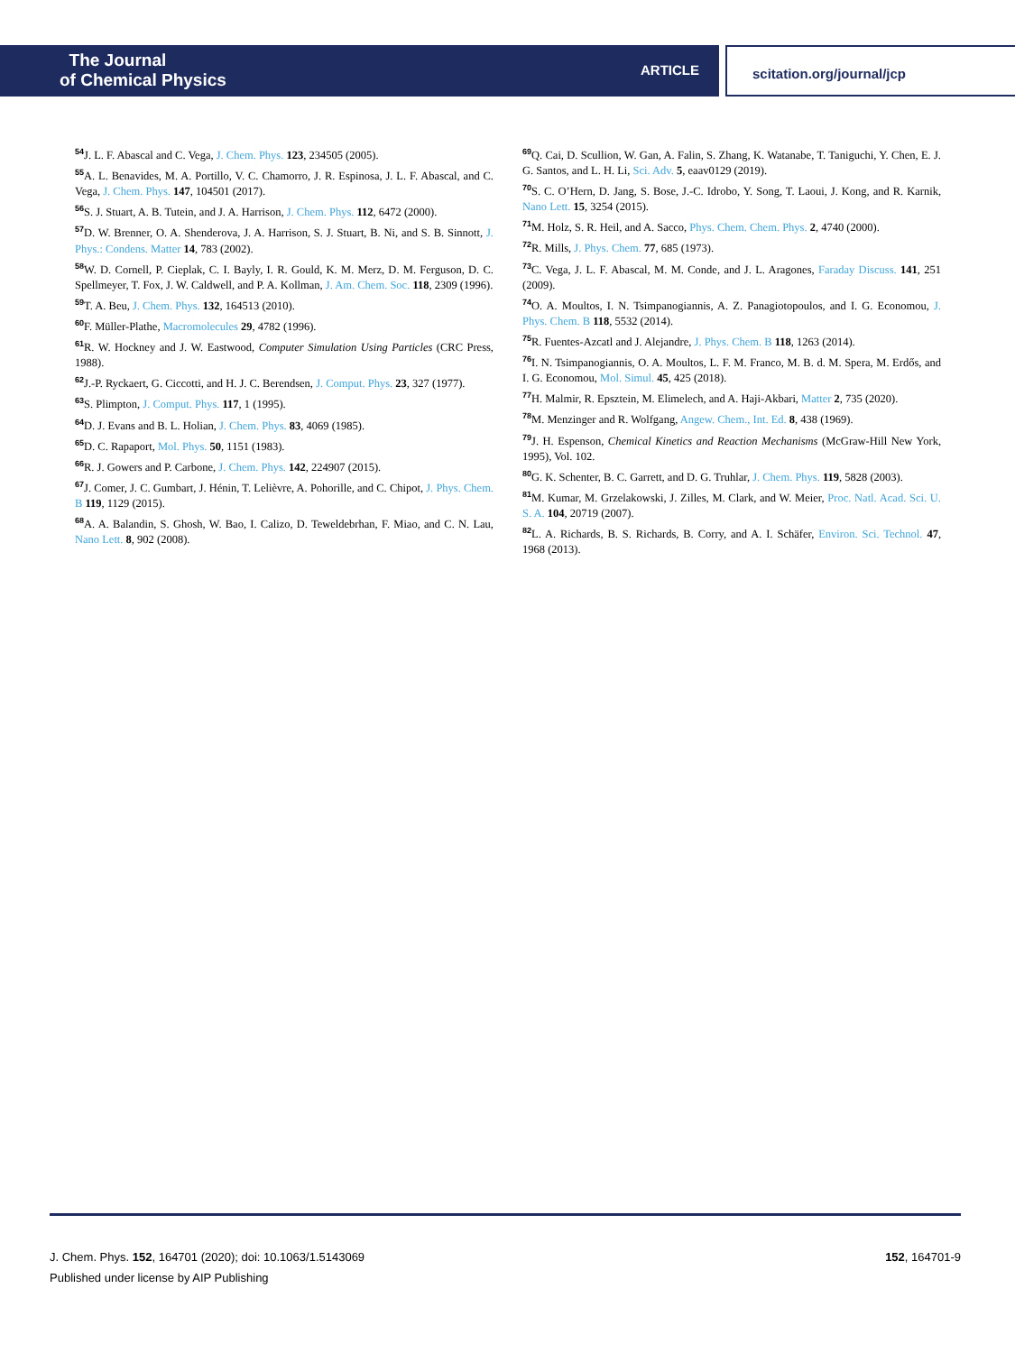The Journal
of Chemical Physics
ARTICLE
scitation.org/journal/jcp
<sup>54</sup> J. L. F. Abascal and C. Vega, J. Chem. Phys. 123, 234505 (2005).
<sup>55</sup> A. L. Benavides, M. A. Portillo, V. C. Chamorro, J. R. Espinosa, J. L. F. Abascal, and C. Vega, J. Chem. Phys. 147, 104501 (2017).
<sup>56</sup>S. J. Stuart, A. B. Tutein, and J. A. Harrison, J. Chem. Phys. 112, 6472 (2000).
<sup>57</sup> D. W. Brenner, O. A. Shenderova, J. A. Harrison, S. J. Stuart, B. Ni, and S. B. Sinnott, J. Phys.: Condens. Matter 14, 783 (2002).
<sup>58</sup> W. D. Cornell, P. Cieplak, C. I. Bayly, I. R. Gould, K. M. Merz, D. M. Ferguson, D. C. Spellmeyer, T. Fox, J. W. Caldwell, and P. A. Kollman, J. Am. Chem. Soc. 118, 2309 (1996).
<sup>59</sup> T. A. Beu, J. Chem. Phys. 132, 164513 (2010).
<sup>60</sup>F. Müller-Plathe, Macromolecules 29, 4782 (1996).
<sup>61</sup> R. W. Hockney and J. W. Eastwood, Computer Simulation Using Particles (CRC Press, 1988).
<sup>62</sup> J.-P. Ryckaert, G. Ciccotti, and H. J. C. Berendsen, J. Comput. Phys. 23, 327 (1977).
<sup>63</sup>S. Plimpton, J. Comput. Phys. 117, 1 (1995).
<sup>64</sup> D. J. Evans and B. L. Holian, J. Chem. Phys. 83, 4069 (1985).
<sup>65</sup> D. C. Rapaport, Mol. Phys. 50, 1151 (1983).
<sup>66</sup> R. J. Gowers and P. Carbone, J. Chem. Phys. 142, 224907 (2015).
<sup>67</sup> J. Comer, J. C. Gumbart, J. Hénin, T. Lelièvre, A. Pohorille, and C. Chipot, J. Phys. Chem. B 119, 1129 (2015).
<sup>68</sup> A. A. Balandin, S. Ghosh, W. Bao, I. Calizo, D. Teweldebrhan, F. Miao, and C. N. Lau, Nano Lett. 8, 902 (2008).
<sup>69</sup> Q. Cai, D. Scullion, W. Gan, A. Falin, S. Zhang, K. Watanabe, T. Taniguchi, Y. Chen, E. J. G. Santos, and L. H. Li, Sci. Adv. 5, eaav0129 (2019).
<sup>70</sup>S. C. O’Hern, D. Jang, S. Bose, J.-C. Idrobo, Y. Song, T. Laoui, J. Kong, and R. Karnik, Nano Lett. 15, 3254 (2015).
<sup>71</sup> M. Holz, S. R. Heil, and A. Sacco, Phys. Chem. Chem. Phys. 2, 4740 (2000).
<sup>72</sup> R. Mills, J. Phys. Chem. 77, 685 (1973).
<sup>73</sup>C. Vega, J. L. F. Abascal, M. M. Conde, and J. L. Aragones, Faraday Discuss. 141, 251 (2009).
<sup>74</sup>O. A. Moultos, I. N. Tsimpanogiannis, A. Z. Panagiotopoulos, and I. G. Economou, J. Phys. Chem. B 118, 5532 (2014).
<sup>75</sup> R. Fuentes-Azcatl and J. Alejandre, J. Phys. Chem. B 118, 1263 (2014).
<sup>76</sup>I. N. Tsimpanogiannis, O. A. Moultos, L. F. M. Franco, M. B. d. M. Spera, M. Erdős, and I. G. Economou, Mol. Simul. 45, 425 (2018).
<sup>77</sup>H. Malmir, R. Epsztein, M. Elimelech, and A. Haji-Akbari, Matter 2, 735 (2020).
<sup>78</sup> M. Menzinger and R. Wolfgang, Angew. Chem., Int. Ed. 8, 438 (1969).
<sup>79</sup> J. H. Espenson, Chemical Kinetics and Reaction Mechanisms (McGraw-Hill New York, 1995), Vol. 102.
<sup>80</sup> G. K. Schenter, B. C. Garrett, and D. G. Truhlar, J. Chem. Phys. 119, 5828 (2003).
<sup>81</sup> M. Kumar, M. Grzelakowski, J. Zilles, M. Clark, and W. Meier, Proc. Natl. Acad. Sci. U. S. A. 104, 20719 (2007).
<sup>82</sup> L. A. Richards, B. S. Richards, B. Corry, and A. I. Schäfer, Environ. Sci. Technol. 47, 1968 (2013).
J. Chem. Phys. 152, 164701 (2020); doi: 10.1063/1.5143069 152, 164701-9
Published under license by AIP Publishing